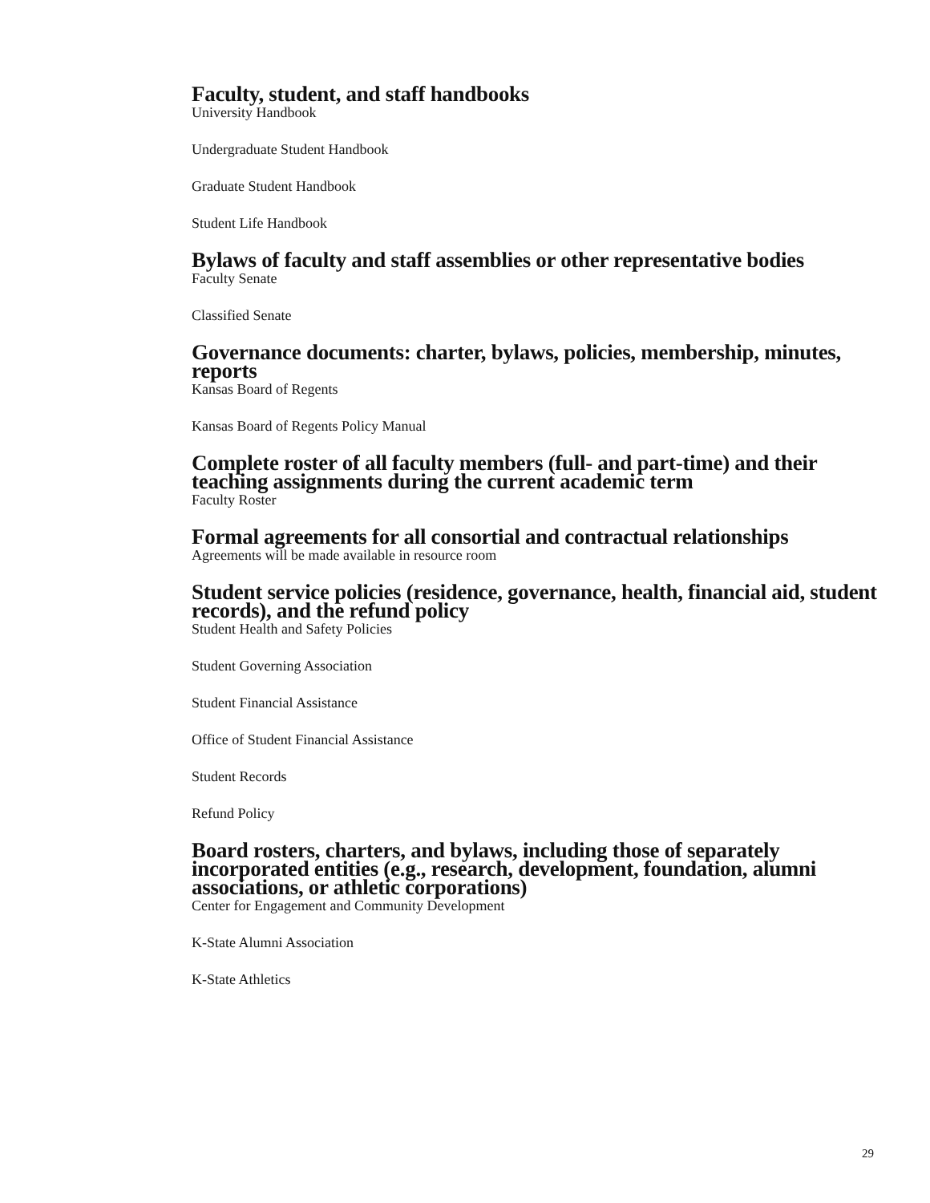Faculty, student, and staff handbooks
University Handbook
Undergraduate Student Handbook
Graduate Student Handbook
Student Life Handbook
Bylaws of faculty and staff assemblies or other representative bodies
Faculty Senate
Classified Senate
Governance documents: charter, bylaws, policies, membership, minutes, reports
Kansas Board of Regents
Kansas Board of Regents Policy Manual
Complete roster of all faculty members (full- and part-time) and their teaching assignments during the current academic term
Faculty Roster
Formal agreements for all consortial and contractual relationships
Agreements will be made available in resource room
Student service policies (residence, governance, health, financial aid, student records), and the refund policy
Student Health and Safety Policies
Student Governing Association
Student Financial Assistance
Office of Student Financial Assistance
Student Records
Refund Policy
Board rosters, charters, and bylaws, including those of separately incorporated entities (e.g., research, development, foundation, alumni associations, or athletic corporations)
Center for Engagement and Community Development
K-State Alumni Association
K-State Athletics
29